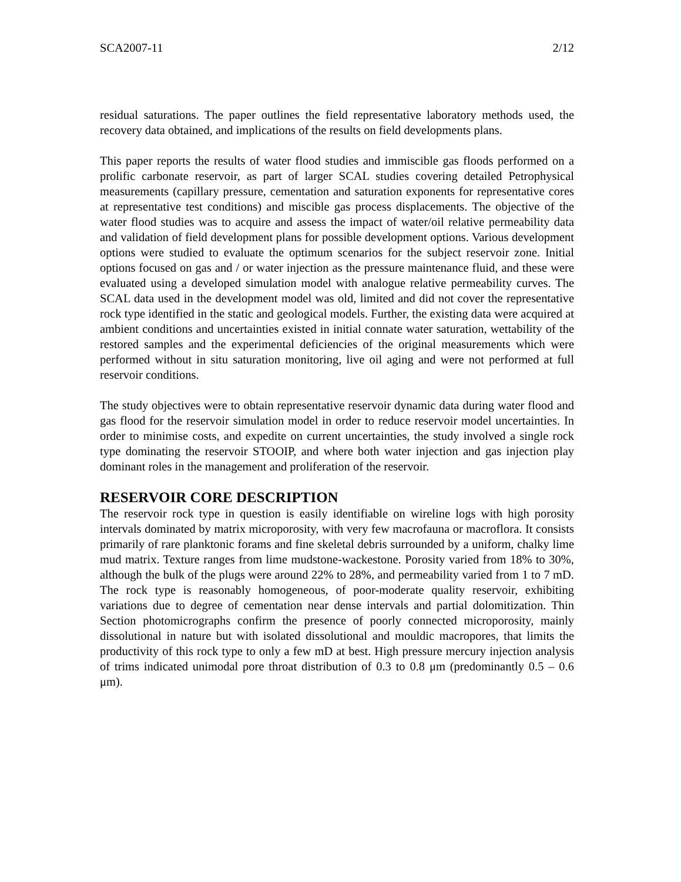SCA2007-11 2/12
residual saturations. The paper outlines the field representative laboratory methods used, the recovery data obtained, and implications of the results on field developments plans.
This paper reports the results of water flood studies and immiscible gas floods performed on a prolific carbonate reservoir, as part of larger SCAL studies covering detailed Petrophysical measurements (capillary pressure, cementation and saturation exponents for representative cores at representative test conditions) and miscible gas process displacements. The objective of the water flood studies was to acquire and assess the impact of water/oil relative permeability data and validation of field development plans for possible development options. Various development options were studied to evaluate the optimum scenarios for the subject reservoir zone. Initial options focused on gas and / or water injection as the pressure maintenance fluid, and these were evaluated using a developed simulation model with analogue relative permeability curves. The SCAL data used in the development model was old, limited and did not cover the representative rock type identified in the static and geological models. Further, the existing data were acquired at ambient conditions and uncertainties existed in initial connate water saturation, wettability of the restored samples and the experimental deficiencies of the original measurements which were performed without in situ saturation monitoring, live oil aging and were not performed at full reservoir conditions.
The study objectives were to obtain representative reservoir dynamic data during water flood and gas flood for the reservoir simulation model in order to reduce reservoir model uncertainties. In order to minimise costs, and expedite on current uncertainties, the study involved a single rock type dominating the reservoir STOOIP, and where both water injection and gas injection play dominant roles in the management and proliferation of the reservoir.
RESERVOIR CORE DESCRIPTION
The reservoir rock type in question is easily identifiable on wireline logs with high porosity intervals dominated by matrix microporosity, with very few macrofauna or macroflora. It consists primarily of rare planktonic forams and fine skeletal debris surrounded by a uniform, chalky lime mud matrix. Texture ranges from lime mudstone-wackestone. Porosity varied from 18% to 30%, although the bulk of the plugs were around 22% to 28%, and permeability varied from 1 to 7 mD. The rock type is reasonably homogeneous, of poor-moderate quality reservoir, exhibiting variations due to degree of cementation near dense intervals and partial dolomitization. Thin Section photomicrographs confirm the presence of poorly connected microporosity, mainly dissolutional in nature but with isolated dissolutional and mouldic macropores, that limits the productivity of this rock type to only a few mD at best. High pressure mercury injection analysis of trims indicated unimodal pore throat distribution of 0.3 to 0.8 μm (predominantly 0.5 – 0.6 μm).